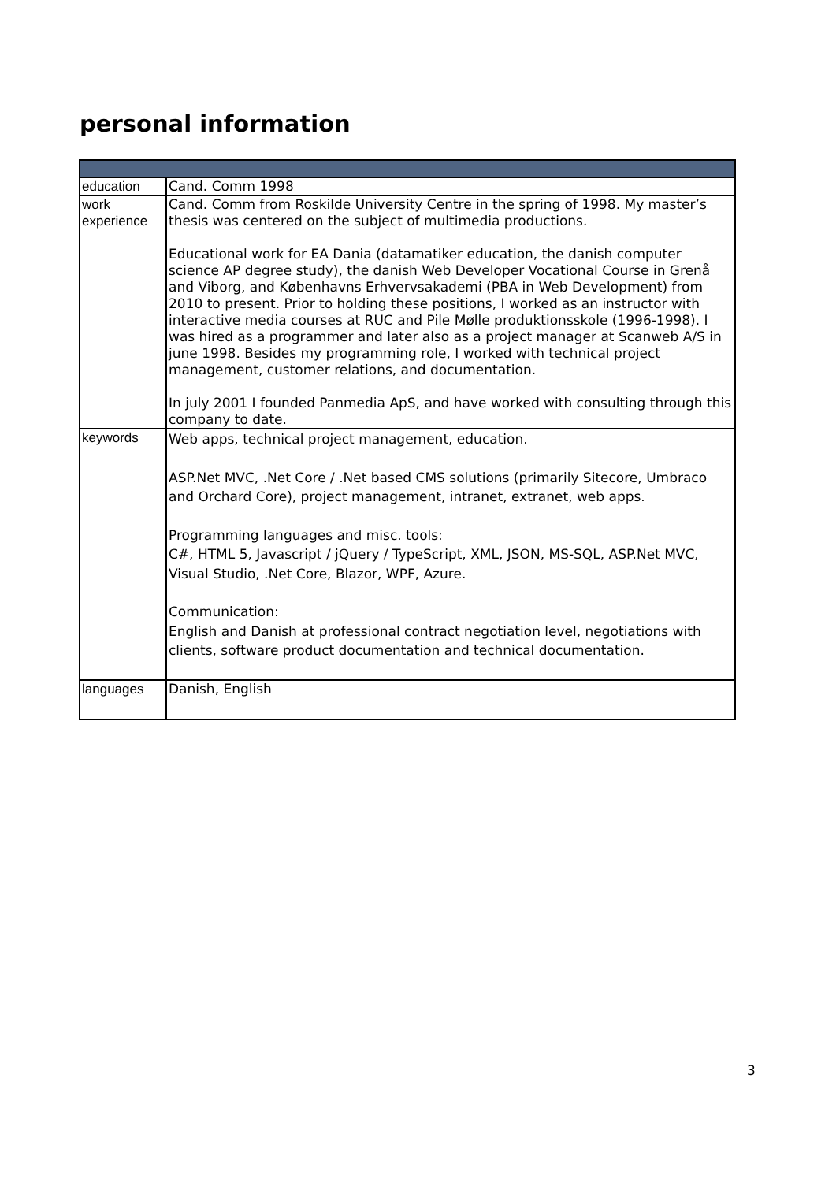personal information
| education | Cand. Comm 1998 |
| work experience | Cand. Comm from Roskilde University Centre in the spring of 1998. My master’s thesis was centered on the subject of multimedia productions. Educational work for EA Dania (datamatiker education, the danish computer science AP degree study), the danish Web Developer Vocational Course in Grenå and Viborg, and Københavns Erhvervsakademi (PBA in Web Development) from 2010 to present. Prior to holding these positions, I worked as an instructor with interactive media courses at RUC and Pile Mølle produktionsskole (1996-1998). I was hired as a programmer and later also as a project manager at Scanweb A/S in june 1998. Besides my programming role, I worked with technical project management, customer relations, and documentation. In july 2001 I founded Panmedia ApS, and have worked with consulting through this company to date. |
| keywords | Web apps, technical project management, education. ASP.Net MVC, .Net Core / .Net based CMS solutions (primarily Sitecore, Umbraco and Orchard Core), project management, intranet, extranet, web apps. Programming languages and misc. tools: C#, HTML 5, Javascript / jQuery / TypeScript, XML, JSON, MS-SQL, ASP.Net MVC, Visual Studio, .Net Core, Blazor, WPF, Azure. Communication: English and Danish at professional contract negotiation level, negotiations with clients, software product documentation and technical documentation. |
| languages | Danish, English |
3